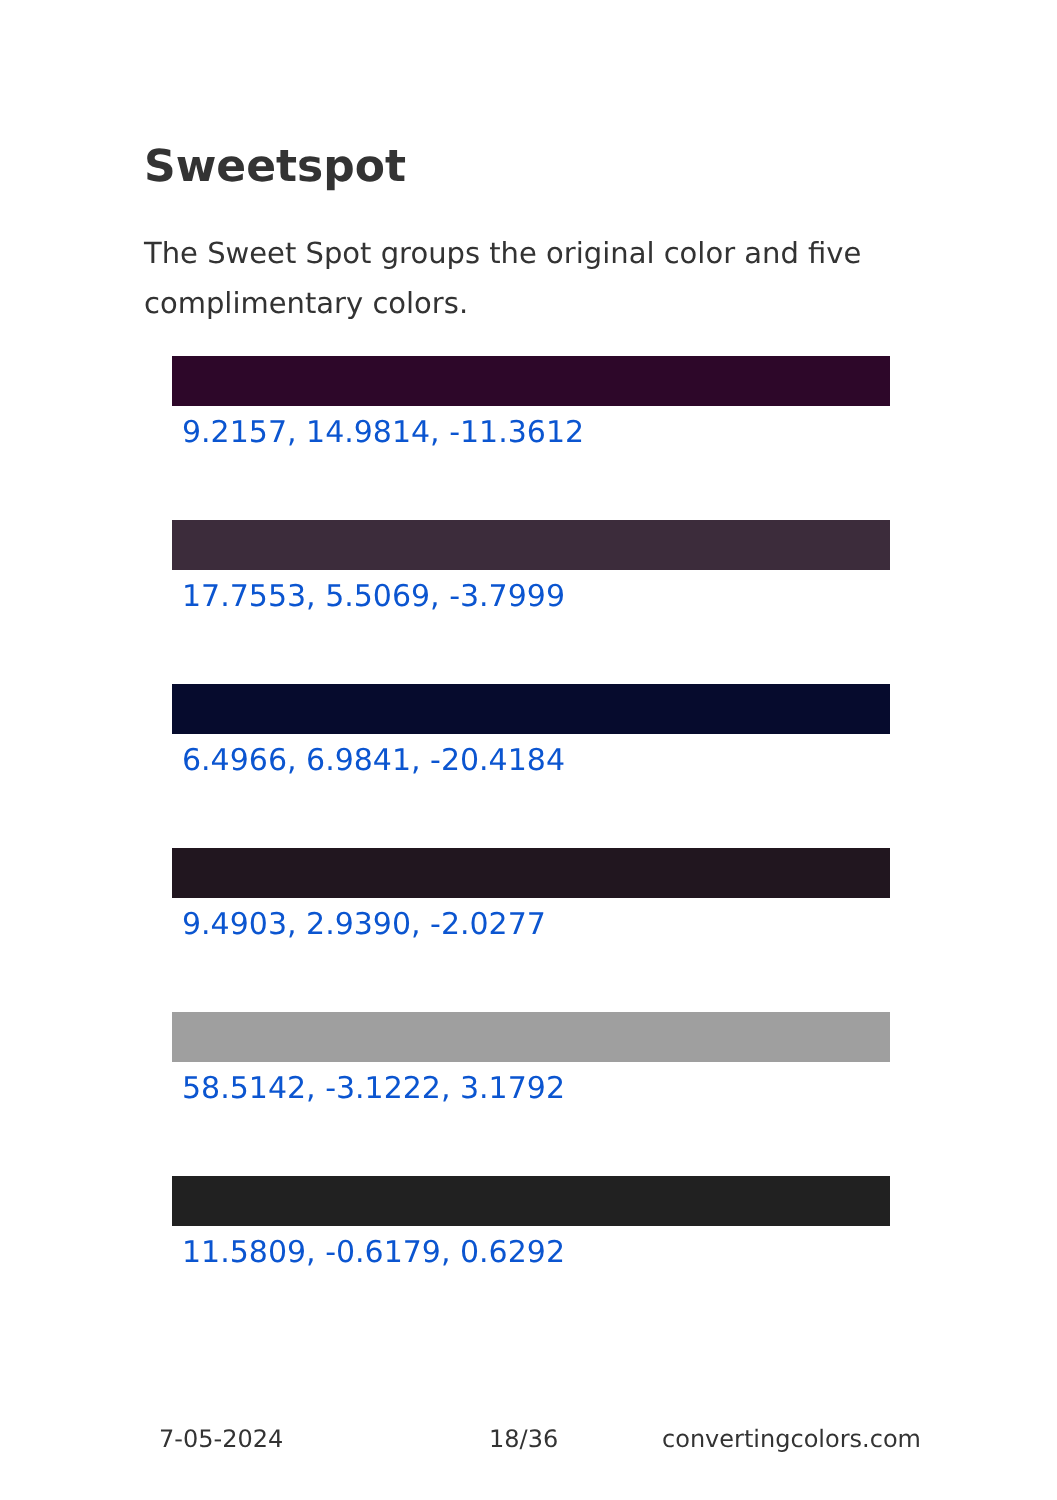Sweetspot
The Sweet Spot groups the original color and five complimentary colors.
9.2157, 14.9814, -11.3612
17.7553, 5.5069, -3.7999
6.4966, 6.9841, -20.4184
9.4903, 2.9390, -2.0277
58.5142, -3.1222, 3.1792
11.5809, -0.6179, 0.6292
7-05-2024 18/36 convertingcolors.com